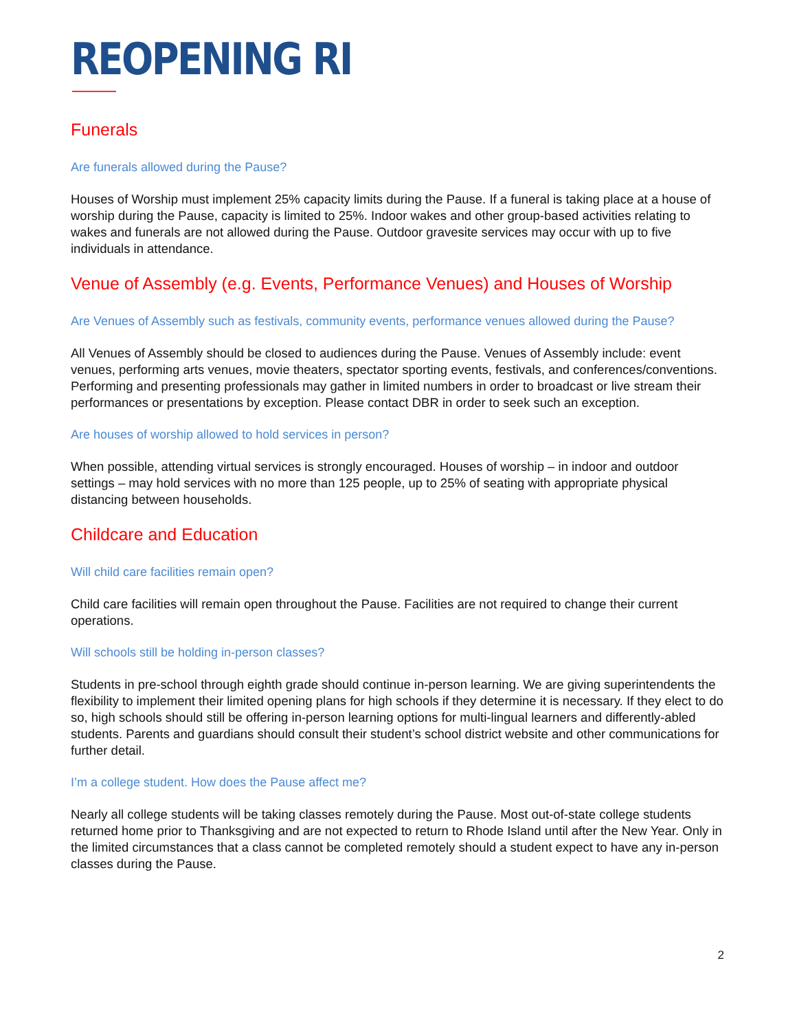REOPENING RI
Funerals
Are funerals allowed during the Pause?
Houses of Worship must implement 25% capacity limits during the Pause. If a funeral is taking place at a house of worship during the Pause, capacity is limited to 25%. Indoor wakes and other group-based activities relating to wakes and funerals are not allowed during the Pause. Outdoor gravesite services may occur with up to five individuals in attendance.
Venue of Assembly (e.g. Events, Performance Venues) and Houses of Worship
Are Venues of Assembly such as festivals, community events, performance venues allowed during the Pause?
All Venues of Assembly should be closed to audiences during the Pause. Venues of Assembly include: event venues, performing arts venues, movie theaters, spectator sporting events, festivals, and conferences/conventions. Performing and presenting professionals may gather in limited numbers in order to broadcast or live stream their performances or presentations by exception. Please contact DBR in order to seek such an exception.
Are houses of worship allowed to hold services in person?
When possible, attending virtual services is strongly encouraged. Houses of worship – in indoor and outdoor settings – may hold services with no more than 125 people, up to 25% of seating with appropriate physical distancing between households.
Childcare and Education
Will child care facilities remain open?
Child care facilities will remain open throughout the Pause. Facilities are not required to change their current operations.
Will schools still be holding in-person classes?
Students in pre-school through eighth grade should continue in-person learning. We are giving superintendents the flexibility to implement their limited opening plans for high schools if they determine it is necessary. If they elect to do so, high schools should still be offering in-person learning options for multi-lingual learners and differently-abled students. Parents and guardians should consult their student’s school district website and other communications for further detail.
I’m a college student. How does the Pause affect me?
Nearly all college students will be taking classes remotely during the Pause. Most out-of-state college students returned home prior to Thanksgiving and are not expected to return to Rhode Island until after the New Year. Only in the limited circumstances that a class cannot be completed remotely should a student expect to have any in-person classes during the Pause.
2